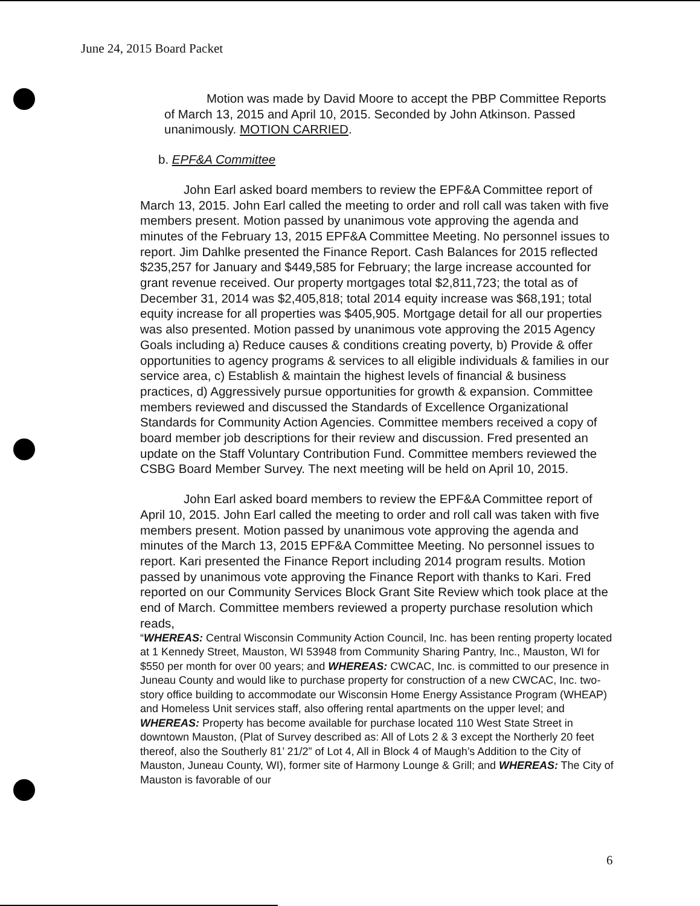June 24, 2015 Board Packet
Motion was made by David Moore to accept the PBP Committee Reports of March 13, 2015 and April 10, 2015. Seconded by John Atkinson. Passed unanimously. MOTION CARRIED.
b. EPF&A Committee
John Earl asked board members to review the EPF&A Committee report of March 13, 2015. John Earl called the meeting to order and roll call was taken with five members present. Motion passed by unanimous vote approving the agenda and minutes of the February 13, 2015 EPF&A Committee Meeting. No personnel issues to report. Jim Dahlke presented the Finance Report. Cash Balances for 2015 reflected $235,257 for January and $449,585 for February; the large increase accounted for grant revenue received. Our property mortgages total $2,811,723; the total as of December 31, 2014 was $2,405,818; total 2014 equity increase was $68,191; total equity increase for all properties was $405,905. Mortgage detail for all our properties was also presented. Motion passed by unanimous vote approving the 2015 Agency Goals including a) Reduce causes & conditions creating poverty, b) Provide & offer opportunities to agency programs & services to all eligible individuals & families in our service area, c) Establish & maintain the highest levels of financial & business practices, d) Aggressively pursue opportunities for growth & expansion. Committee members reviewed and discussed the Standards of Excellence Organizational Standards for Community Action Agencies. Committee members received a copy of board member job descriptions for their review and discussion. Fred presented an update on the Staff Voluntary Contribution Fund. Committee members reviewed the CSBG Board Member Survey. The next meeting will be held on April 10, 2015.
John Earl asked board members to review the EPF&A Committee report of April 10, 2015. John Earl called the meeting to order and roll call was taken with five members present. Motion passed by unanimous vote approving the agenda and minutes of the March 13, 2015 EPF&A Committee Meeting. No personnel issues to report. Kari presented the Finance Report including 2014 program results. Motion passed by unanimous vote approving the Finance Report with thanks to Kari. Fred reported on our Community Services Block Grant Site Review which took place at the end of March. Committee members reviewed a property purchase resolution which reads,
“WHEREAS: Central Wisconsin Community Action Council, Inc. has been renting property located at 1 Kennedy Street, Mauston, WI 53948 from Community Sharing Pantry, Inc., Mauston, WI for $550 per month for over 00 years; and WHEREAS: CWCAC, Inc. is committed to our presence in Juneau County and would like to purchase property for construction of a new CWCAC, Inc. two-story office building to accommodate our Wisconsin Home Energy Assistance Program (WHEAP) and Homeless Unit services staff, also offering rental apartments on the upper level; and WHEREAS: Property has become available for purchase located 110 West State Street in downtown Mauston, (Plat of Survey described as: All of Lots 2 & 3 except the Northerly 20 feet thereof, also the Southerly 81’ 21/2” of Lot 4, All in Block 4 of Maugh’s Addition to the City of Mauston, Juneau County, WI), former site of Harmony Lounge & Grill; and WHEREAS: The City of Mauston is favorable of our
6